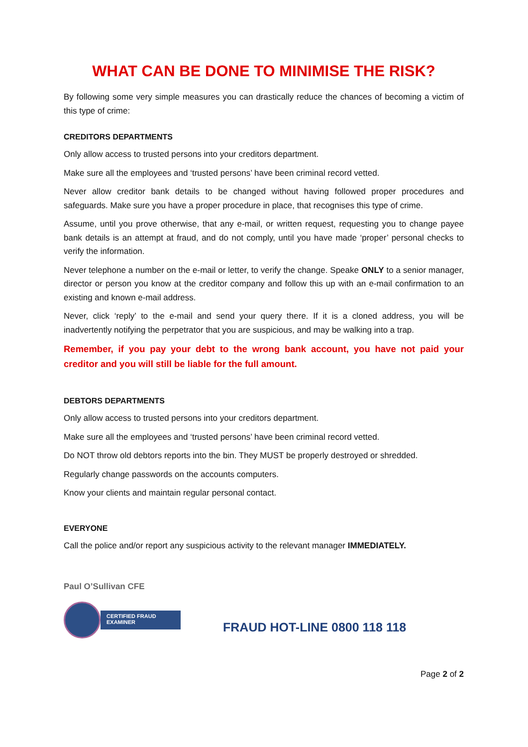WHAT CAN BE DONE TO MINIMISE THE RISK?
By following some very simple measures you can drastically reduce the chances of becoming a victim of this type of crime:
CREDITORS DEPARTMENTS
Only allow access to trusted persons into your creditors department.
Make sure all the employees and ‘trusted persons’ have been criminal record vetted.
Never allow creditor bank details to be changed without having followed proper procedures and safeguards. Make sure you have a proper procedure in place, that recognises this type of crime.
Assume, until you prove otherwise, that any e-mail, or written request, requesting you to change payee bank details is an attempt at fraud, and do not comply, until you have made ‘proper’ personal checks to verify the information.
Never telephone a number on the e-mail or letter, to verify the change. Speake ONLY to a senior manager, director or person you know at the creditor company and follow this up with an e-mail confirmation to an existing and known e-mail address.
Never, click ‘reply’ to the e-mail and send your query there. If it is a cloned address, you will be inadvertently notifying the perpetrator that you are suspicious, and may be walking into a trap.
Remember, if you pay your debt to the wrong bank account, you have not paid your creditor and you will still be liable for the full amount.
DEBTORS DEPARTMENTS
Only allow access to trusted persons into your creditors department.
Make sure all the employees and ‘trusted persons’ have been criminal record vetted.
Do NOT throw old debtors reports into the bin. They MUST be properly destroyed or shredded.
Regularly change passwords on the accounts computers.
Know your clients and maintain regular personal contact.
EVERYONE
Call the police and/or report any suspicious activity to the relevant manager IMMEDIATELY.
Paul O’Sullivan CFE
CERTIFIED FRAUD
EXAMINER
FRAUD HOT-LINE 0800 118 118
Page 2 of 2